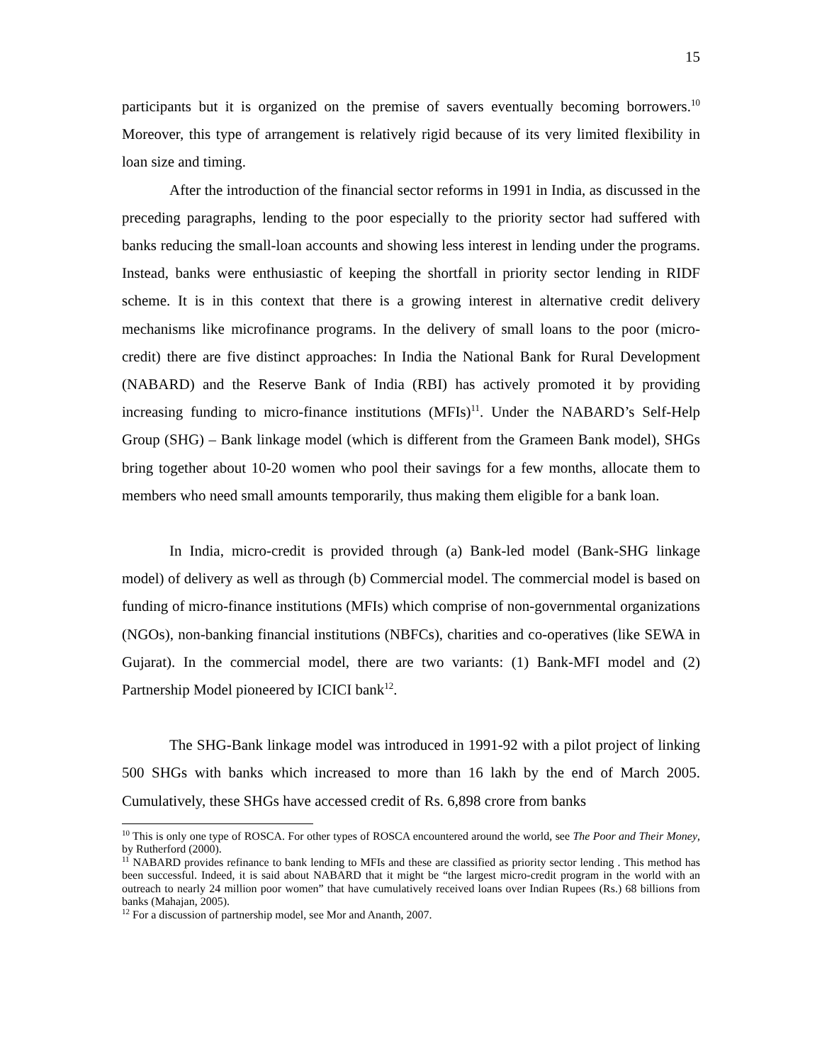15
participants but it is organized on the premise of savers eventually becoming borrowers.<sup>10</sup> Moreover, this type of arrangement is relatively rigid because of its very limited flexibility in loan size and timing.
After the introduction of the financial sector reforms in 1991 in India, as discussed in the preceding paragraphs, lending to the poor especially to the priority sector had suffered with banks reducing the small-loan accounts and showing less interest in lending under the programs. Instead, banks were enthusiastic of keeping the shortfall in priority sector lending in RIDF scheme. It is in this context that there is a growing interest in alternative credit delivery mechanisms like microfinance programs. In the delivery of small loans to the poor (micro-credit) there are five distinct approaches: In India the National Bank for Rural Development (NABARD) and the Reserve Bank of India (RBI) has actively promoted it by providing increasing funding to micro-finance institutions (MFIs)<sup>11</sup>. Under the NABARD’s Self-Help Group (SHG) – Bank linkage model (which is different from the Grameen Bank model), SHGs bring together about 10-20 women who pool their savings for a few months, allocate them to members who need small amounts temporarily, thus making them eligible for a bank loan.
In India, micro-credit is provided through (a) Bank-led model (Bank-SHG linkage model) of delivery as well as through (b) Commercial model. The commercial model is based on funding of micro-finance institutions (MFIs) which comprise of non-governmental organizations (NGOs), non-banking financial institutions (NBFCs), charities and co-operatives (like SEWA in Gujarat). In the commercial model, there are two variants: (1) Bank-MFI model and (2) Partnership Model pioneered by ICICI bank<sup>12</sup>.
The SHG-Bank linkage model was introduced in 1991-92 with a pilot project of linking 500 SHGs with banks which increased to more than 16 lakh by the end of March 2005. Cumulatively, these SHGs have accessed credit of Rs. 6,898 crore from banks
<sup>10</sup> This is only one type of ROSCA. For other types of ROSCA encountered around the world, see The Poor and Their Money, by Rutherford (2000).
<sup>11</sup> NABARD provides refinance to bank lending to MFIs and these are classified as priority sector lending . This method has been successful. Indeed, it is said about NABARD that it might be “the largest micro-credit program in the world with an outreach to nearly 24 million poor women” that have cumulatively received loans over Indian Rupees (Rs.) 68 billions from banks (Mahajan, 2005).
<sup>12</sup> For a discussion of partnership model, see Mor and Ananth, 2007.